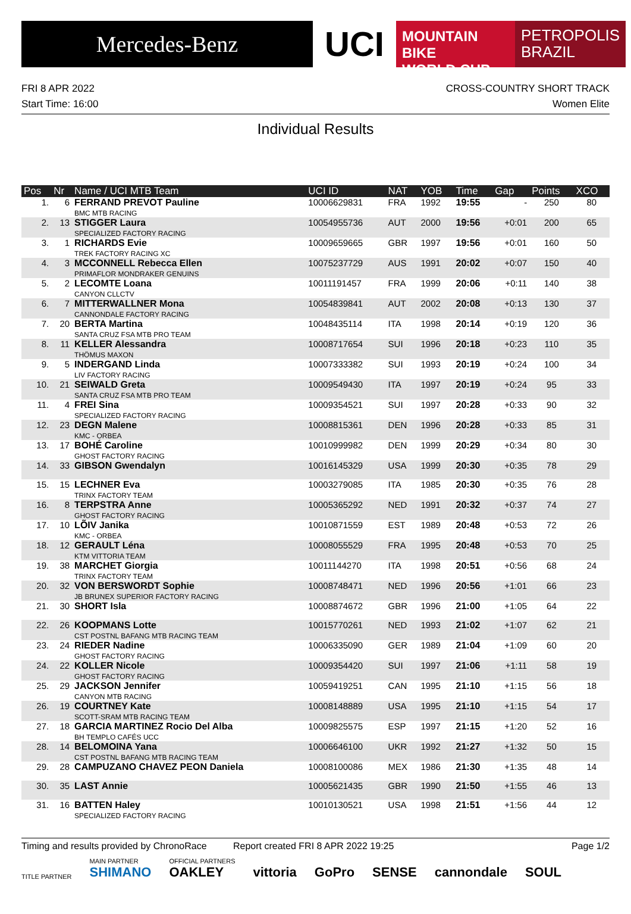Mercedes-Benz
UCI
MOUNTAIN BIKE
WORLD CUP
PETROPOLIS
BRAZIL
FRI 8 APR 2022 CROSS-COUNTRY SHORT TRACK
Start Time: 16:00 Women Elite
Individual Results
| Pos | Nr | Name / UCI MTB Team | UCI ID | NAT | YOB | Time | Gap | Points | XCO |
| --- | --- | --- | --- | --- | --- | --- | --- | --- | --- |
| 1. | 6 | FERRAND PREVOT Pauline BMC MTB RACING | 10006629831 | FRA | 1992 | 19:55 | - | 250 | 80 |
| 2. | 13 | STIGGER Laura SPECIALIZED FACTORY RACING | 10054955736 | AUT | 2000 | 19:56 | +0:01 | 200 | 65 |
| 3. | 1 | RICHARDS Evie TREK FACTORY RACING XC | 10009659665 | GBR | 1997 | 19:56 | +0:01 | 160 | 50 |
| 4. | 3 | MCCONNELL Rebecca Ellen PRIMAFLOR MONDRAKER GENUINS | 10075237729 | AUS | 1991 | 20:02 | +0:07 | 150 | 40 |
| 5. | 2 | LECOMTE Loana CANYON CLLCTV | 10011191457 | FRA | 1999 | 20:06 | +0:11 | 140 | 38 |
| 6. | 7 | MITTERWALLNER Mona CANNONDALE FACTORY RACING | 10054839841 | AUT | 2002 | 20:08 | +0:13 | 130 | 37 |
| 7. | 20 | BERTA Martina SANTA CRUZ FSA MTB PRO TEAM | 10048435114 | ITA | 1998 | 20:14 | +0:19 | 120 | 36 |
| 8. | 11 | KELLER Alessandra THÖMUS MAXON | 10008717654 | SUI | 1996 | 20:18 | +0:23 | 110 | 35 |
| 9. | 5 | INDERGAND Linda LIV FACTORY RACING | 10007333382 | SUI | 1993 | 20:19 | +0:24 | 100 | 34 |
| 10. | 21 | SEIWALD Greta SANTA CRUZ FSA MTB PRO TEAM | 10009549430 | ITA | 1997 | 20:19 | +0:24 | 95 | 33 |
| 11. | 4 | FREI Sina SPECIALIZED FACTORY RACING | 10009354521 | SUI | 1997 | 20:28 | +0:33 | 90 | 32 |
| 12. | 23 | DEGN Malene KMC - ORBEA | 10008815361 | DEN | 1996 | 20:28 | +0:33 | 85 | 31 |
| 13. | 17 | BOHÉ Caroline GHOST FACTORY RACING | 10010999982 | DEN | 1999 | 20:29 | +0:34 | 80 | 30 |
| 14. | 33 | GIBSON Gwendalyn | 10016145329 | USA | 1999 | 20:30 | +0:35 | 78 | 29 |
| 15. | 15 | LECHNER Eva TRINX FACTORY TEAM | 10003279085 | ITA | 1985 | 20:30 | +0:35 | 76 | 28 |
| 16. | 8 | TERPSTRA Anne GHOST FACTORY RACING | 10005365292 | NED | 1991 | 20:32 | +0:37 | 74 | 27 |
| 17. | 10 | LÕIV Janika KMC - ORBEA | 10010871559 | EST | 1989 | 20:48 | +0:53 | 72 | 26 |
| 18. | 12 | GERAULT Léna KTM VITTORIA TEAM | 10008055529 | FRA | 1995 | 20:48 | +0:53 | 70 | 25 |
| 19. | 38 | MARCHET Giorgia TRINX FACTORY TEAM | 10011144270 | ITA | 1998 | 20:51 | +0:56 | 68 | 24 |
| 20. | 32 | VON BERSWORDT Sophie JB BRUNEX SUPERIOR FACTORY RACING | 10008748471 | NED | 1996 | 20:56 | +1:01 | 66 | 23 |
| 21. | 30 | SHORT Isla | 10008874672 | GBR | 1996 | 21:00 | +1:05 | 64 | 22 |
| 22. | 26 | KOOPMANS Lotte CST POSTNL BAFANG MTB RACING TEAM | 10015770261 | NED | 1993 | 21:02 | +1:07 | 62 | 21 |
| 23. | 24 | RIEDER Nadine GHOST FACTORY RACING | 10006335090 | GER | 1989 | 21:04 | +1:09 | 60 | 20 |
| 24. | 22 | KOLLER Nicole GHOST FACTORY RACING | 10009354420 | SUI | 1997 | 21:06 | +1:11 | 58 | 19 |
| 25. | 29 | JACKSON Jennifer CANYON MTB RACING | 10059419251 | CAN | 1995 | 21:10 | +1:15 | 56 | 18 |
| 26. | 19 | COURTNEY Kate SCOTT-SRAM MTB RACING TEAM | 10008148889 | USA | 1995 | 21:10 | +1:15 | 54 | 17 |
| 27. | 18 | GARCIA MARTINEZ Rocio Del Alba BH TEMPLO CAFÉS UCC | 10009825575 | ESP | 1997 | 21:15 | +1:20 | 52 | 16 |
| 28. | 14 | BELOMOINA Yana CST POSTNL BAFANG MTB RACING TEAM | 10006646100 | UKR | 1992 | 21:27 | +1:32 | 50 | 15 |
| 29. | 28 | CAMPUZANO CHAVEZ PEON Daniela | 10008100086 | MEX | 1986 | 21:30 | +1:35 | 48 | 14 |
| 30. | 35 | LAST Annie | 10005621435 | GBR | 1990 | 21:50 | +1:55 | 46 | 13 |
| 31. | 16 | BATTEN Haley SPECIALIZED FACTORY RACING | 10010130521 | USA | 1998 | 21:51 | +1:56 | 44 | 12 |
Timing and results provided by ChronoRace Report created FRI 8 APR 2022 19:25 Page 1/2
TITLE PARTNER MAIN PARTNER
SHIMANO OFFICIAL PARTNERS
OAKLEY vittoria GoPro SENSE cannondale SOUL